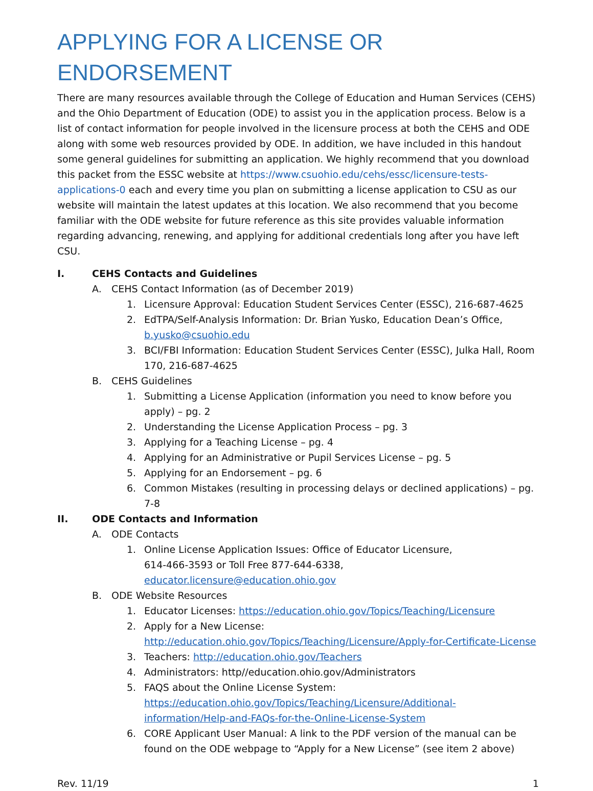APPLYING FOR A LICENSE OR ENDORSEMENT
There are many resources available through the College of Education and Human Services (CEHS) and the Ohio Department of Education (ODE) to assist you in the application process. Below is a list of contact information for people involved in the licensure process at both the CEHS and ODE along with some web resources provided by ODE. In addition, we have included in this handout some general guidelines for submitting an application. We highly recommend that you download this packet from the ESSC website at https://www.csuohio.edu/cehs/essc/licensure-tests-applications-0 each and every time you plan on submitting a license application to CSU as our website will maintain the latest updates at this location. We also recommend that you become familiar with the ODE website for future reference as this site provides valuable information regarding advancing, renewing, and applying for additional credentials long after you have left CSU.
I. CEHS Contacts and Guidelines
A. CEHS Contact Information (as of December 2019)
1. Licensure Approval: Education Student Services Center (ESSC), 216-687-4625
2. EdTPA/Self-Analysis Information: Dr. Brian Yusko, Education Dean’s Office, b.yusko@csuohio.edu
3. BCI/FBI Information: Education Student Services Center (ESSC), Julka Hall, Room 170, 216-687-4625
B. CEHS Guidelines
1. Submitting a License Application (information you need to know before you apply) – pg. 2
2. Understanding the License Application Process – pg. 3
3. Applying for a Teaching License – pg. 4
4. Applying for an Administrative or Pupil Services License – pg. 5
5. Applying for an Endorsement – pg. 6
6. Common Mistakes (resulting in processing delays or declined applications) – pg. 7-8
II. ODE Contacts and Information
A. ODE Contacts
1. Online License Application Issues: Office of Educator Licensure,
614-466-3593 or Toll Free 877-644-6338,
educator.licensure@education.ohio.gov
B. ODE Website Resources
1. Educator Licenses: https://education.ohio.gov/Topics/Teaching/Licensure
2. Apply for a New License:
http://education.ohio.gov/Topics/Teaching/Licensure/Apply-for-Certificate-License
3. Teachers: http://education.ohio.gov/Teachers
4. Administrators: http//education.ohio.gov/Administrators
5. FAQS about the Online License System:
https://education.ohio.gov/Topics/Teaching/Licensure/Additional-information/Help-and-FAQs-for-the-Online-License-System
6. CORE Applicant User Manual: A link to the PDF version of the manual can be found on the ODE webpage to “Apply for a New License” (see item 2 above)
Rev. 11/19 1